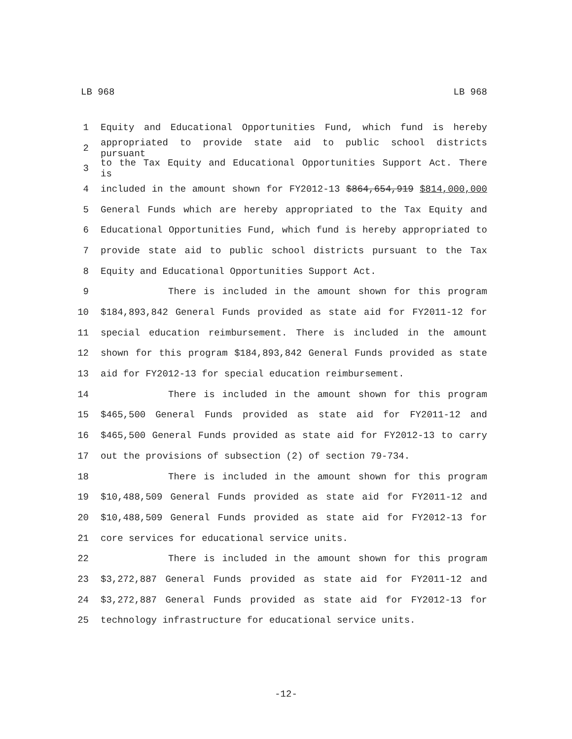LB 968 LB 968
1 Equity and Educational Opportunities Fund, which fund is hereby
2 appropriated to provide state aid to public school districts pursuant
3 to the Tax Equity and Educational Opportunities Support Act. There is
4 included in the amount shown for FY2012-13 $864,654,919 $814,000,000
5 General Funds which are hereby appropriated to the Tax Equity and
6 Educational Opportunities Fund, which fund is hereby appropriated to
7 provide state aid to public school districts pursuant to the Tax
8 Equity and Educational Opportunities Support Act.
9 There is included in the amount shown for this program
10 $184,893,842 General Funds provided as state aid for FY2011-12 for
11 special education reimbursement. There is included in the amount
12 shown for this program $184,893,842 General Funds provided as state
13 aid for FY2012-13 for special education reimbursement.
14 There is included in the amount shown for this program
15 $465,500 General Funds provided as state aid for FY2011-12 and
16 $465,500 General Funds provided as state aid for FY2012-13 to carry
17 out the provisions of subsection (2) of section 79-734.
18 There is included in the amount shown for this program
19 $10,488,509 General Funds provided as state aid for FY2011-12 and
20 $10,488,509 General Funds provided as state aid for FY2012-13 for
21 core services for educational service units.
22 There is included in the amount shown for this program
23 $3,272,887 General Funds provided as state aid for FY2011-12 and
24 $3,272,887 General Funds provided as state aid for FY2012-13 for
25 technology infrastructure for educational service units.
-12-